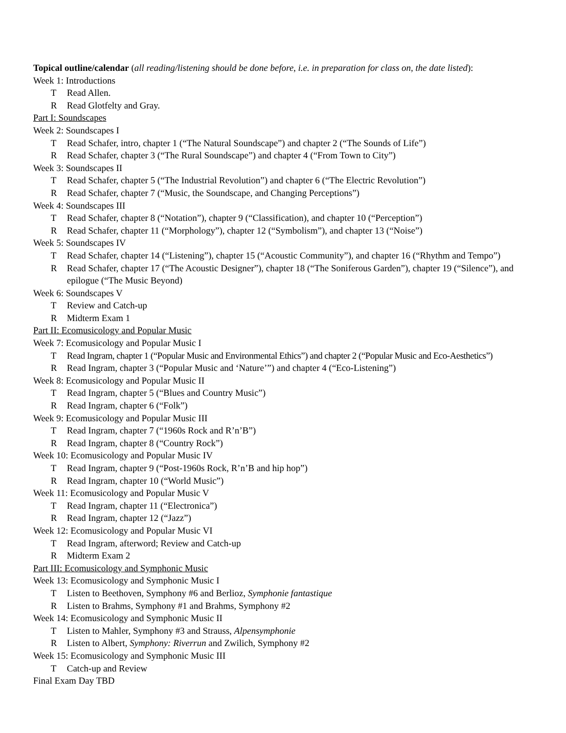Topical outline/calendar (all reading/listening should be done before, i.e. in preparation for class on, the date listed):
Week 1: Introductions
T Read Allen.
R Read Glotfelty and Gray.
Part I: Soundscapes
Week 2: Soundscapes I
T Read Schafer, intro, chapter 1 (“The Natural Soundscape”) and chapter 2 (“The Sounds of Life”)
R Read Schafer, chapter 3 (“The Rural Soundscape”) and chapter 4 (“From Town to City”)
Week 3: Soundscapes II
T Read Schafer, chapter 5 (“The Industrial Revolution”) and chapter 6 (“The Electric Revolution”)
R Read Schafer, chapter 7 (“Music, the Soundscape, and Changing Perceptions”)
Week 4: Soundscapes III
T Read Schafer, chapter 8 (“Notation”), chapter 9 (“Classification), and chapter 10 (“Perception”)
R Read Schafer, chapter 11 (“Morphology”), chapter 12 (“Symbolism”), and chapter 13 (“Noise”)
Week 5: Soundscapes IV
T Read Schafer, chapter 14 (“Listening”), chapter 15 (“Acoustic Community”), and chapter 16 (“Rhythm and Tempo”)
R Read Schafer, chapter 17 (“The Acoustic Designer”), chapter 18 (“The Soniferous Garden”), chapter 19 (“Silence”), and epilogue (“The Music Beyond)
Week 6: Soundscapes V
T Review and Catch-up
R Midterm Exam 1
Part II: Ecomusicology and Popular Music
Week 7: Ecomusicology and Popular Music I
T Read Ingram, chapter 1 (“Popular Music and Environmental Ethics”) and chapter 2 (“Popular Music and Eco-Aesthetics”)
R Read Ingram, chapter 3 (“Popular Music and ‘Nature’”) and chapter 4 (“Eco-Listening”)
Week 8: Ecomusicology and Popular Music II
T Read Ingram, chapter 5 (“Blues and Country Music”)
R Read Ingram, chapter 6 (“Folk”)
Week 9: Ecomusicology and Popular Music III
T Read Ingram, chapter 7 (“1960s Rock and R’n’B”)
R Read Ingram, chapter 8 (“Country Rock”)
Week 10: Ecomusicology and Popular Music IV
T Read Ingram, chapter 9 (“Post-1960s Rock, R’n’B and hip hop”)
R Read Ingram, chapter 10 (“World Music”)
Week 11: Ecomusicology and Popular Music V
T Read Ingram, chapter 11 (“Electronica”)
R Read Ingram, chapter 12 (“Jazz”)
Week 12: Ecomusicology and Popular Music VI
T Read Ingram, afterword; Review and Catch-up
R Midterm Exam 2
Part III: Ecomusicology and Symphonic Music
Week 13: Ecomusicology and Symphonic Music I
T Listen to Beethoven, Symphony #6 and Berlioz, Symphonie fantastique
R Listen to Brahms, Symphony #1 and Brahms, Symphony #2
Week 14: Ecomusicology and Symphonic Music II
T Listen to Mahler, Symphony #3 and Strauss, Alpensymphonie
R Listen to Albert, Symphony: Riverrun and Zwilich, Symphony #2
Week 15: Ecomusicology and Symphonic Music III
T Catch-up and Review
Final Exam Day TBD